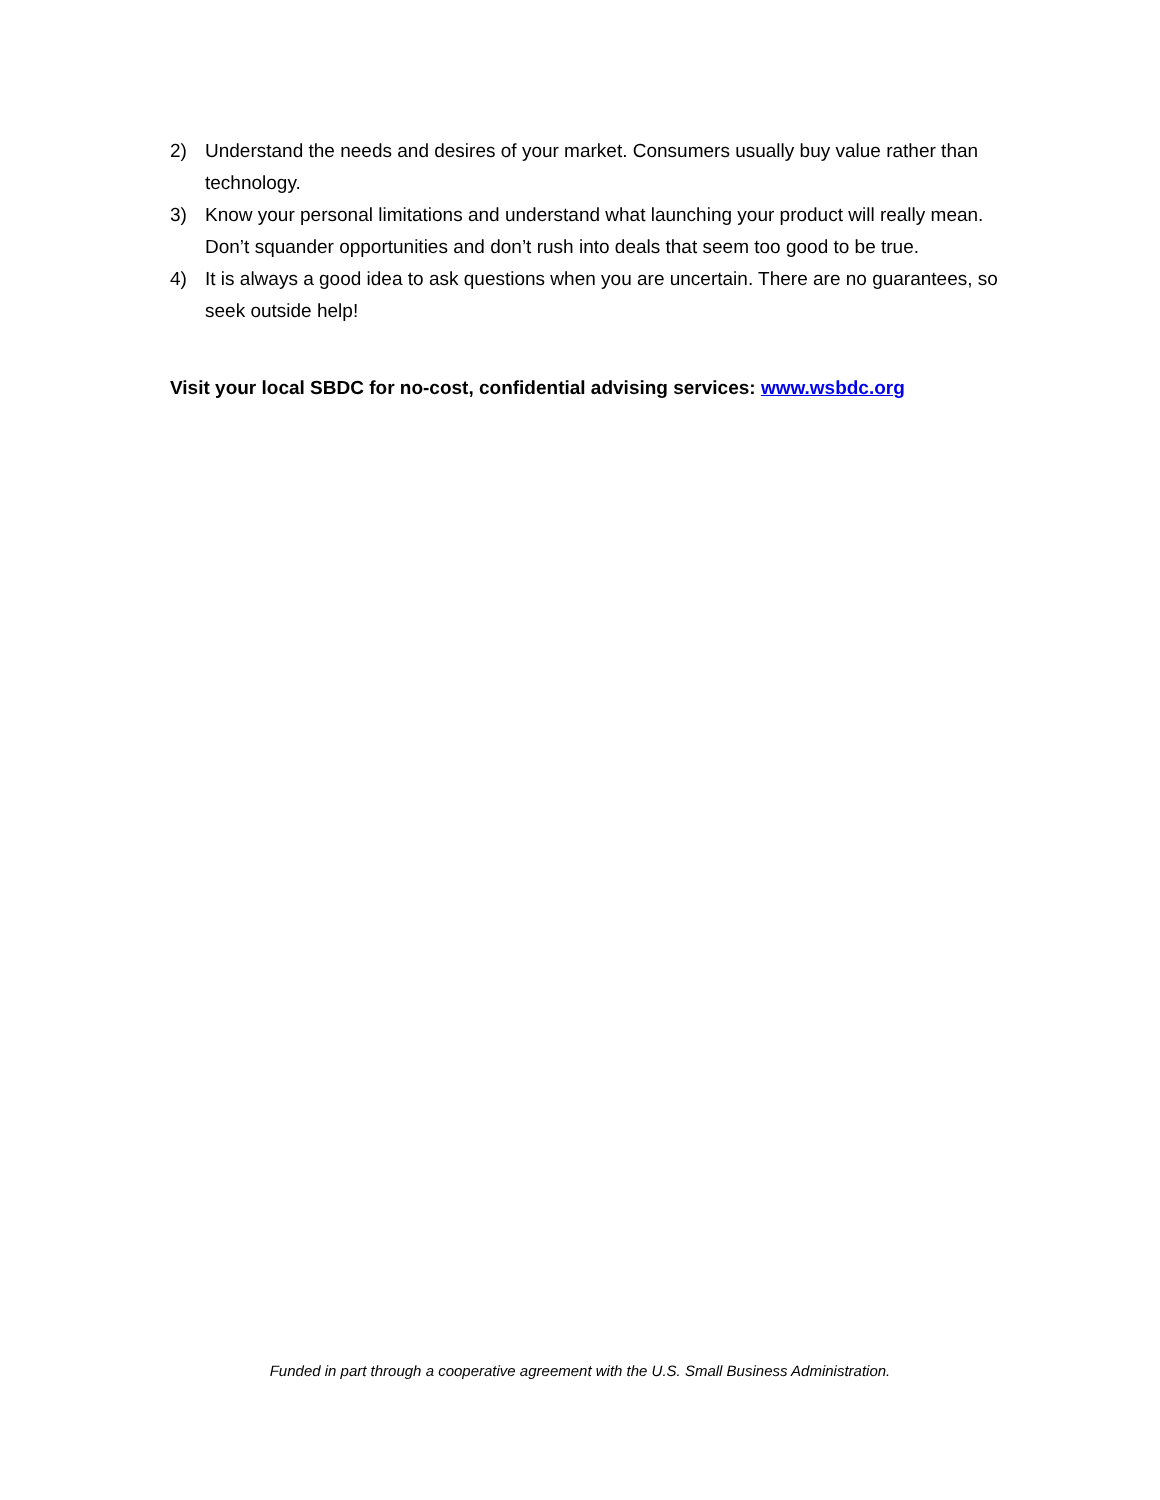2) Understand the needs and desires of your market. Consumers usually buy value rather than technology.
3) Know your personal limitations and understand what launching your product will really mean. Don’t squander opportunities and don’t rush into deals that seem too good to be true.
4) It is always a good idea to ask questions when you are uncertain. There are no guarantees, so seek outside help!
Visit your local SBDC for no-cost, confidential advising services: www.wsbdc.org
Funded in part through a cooperative agreement with the U.S. Small Business Administration.